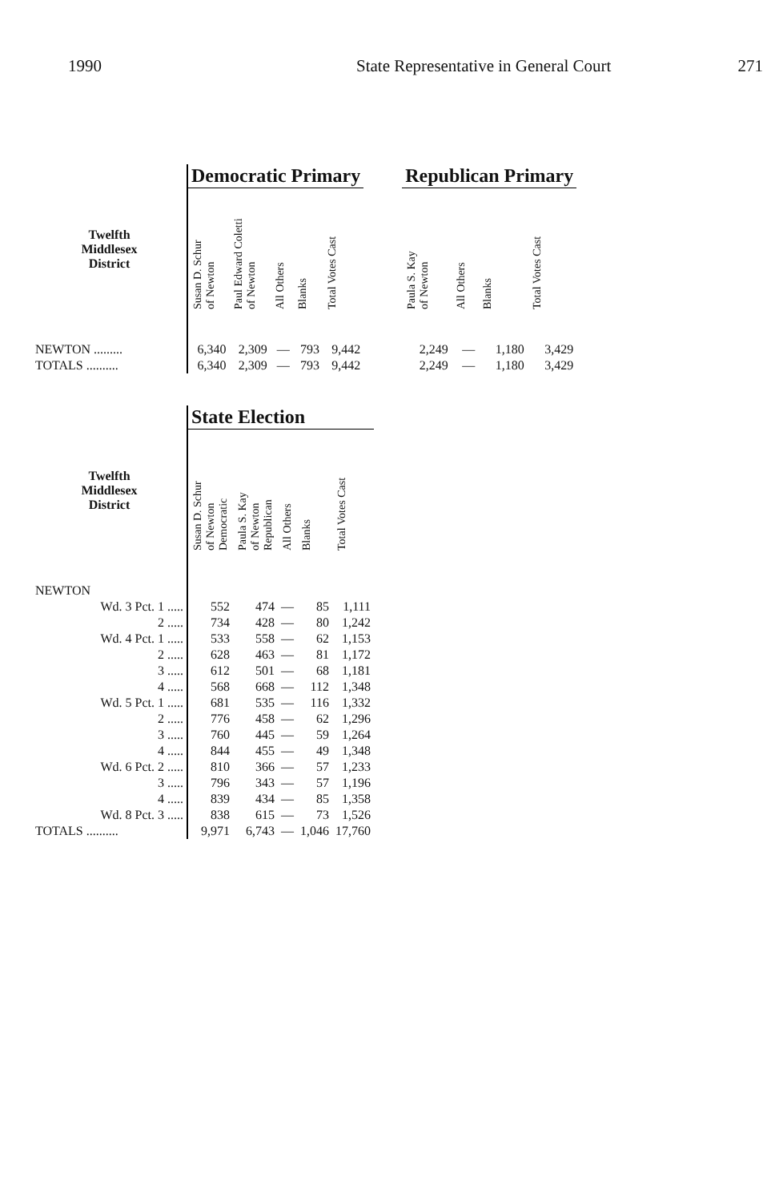1990 State Representative in General Court
271
| | Democratic Primary | | | | | | Republican Primary | | | |
| --- | --- | --- | --- | --- | --- | --- | --- | --- | --- | --- |
| Twelfth Middlesex District | Susan D. Schur of Newton | Paul Edward Coletti of Newton | All Others | Blanks | Total Votes Cast | | Paula S. Kay of Newton | All Others | Blanks | Total Votes Cast |
| NEWTON ......... | 6,340 | 2,309 | — | 793 | 9,442 | | 2,249 | — | 1,180 | 3,429 |
| TOTALS .......... | 6,340 | 2,309 | — | 793 | 9,442 | | 2,249 | — | 1,180 | 3,429 |
| | State Election | | | | |
| --- | --- | --- | --- | --- | --- |
| Twelfth Middlesex District | Susan D. Schur of Newton Democratic | Paula S. Kay of Newton Republican | All Others | Blanks | Total Votes Cast |
| NEWTON | | | | | |
| Wd. 3 Pct. 1 ..... | 552 | 474 | — | 85 | 1,111 |
| 2 ..... | 734 | 428 | — | 80 | 1,242 |
| Wd. 4 Pct. 1 ..... | 533 | 558 | — | 62 | 1,153 |
| 2 ..... | 628 | 463 | — | 81 | 1,172 |
| 3 ..... | 612 | 501 | — | 68 | 1,181 |
| 4 ..... | 568 | 668 | — | 112 | 1,348 |
| Wd. 5 Pct. 1 ..... | 681 | 535 | — | 116 | 1,332 |
| 2 ..... | 776 | 458 | — | 62 | 1,296 |
| 3 ..... | 760 | 445 | — | 59 | 1,264 |
| 4 ..... | 844 | 455 | — | 49 | 1,348 |
| Wd. 6 Pct. 2 ..... | 810 | 366 | — | 57 | 1,233 |
| 3 ..... | 796 | 343 | — | 57 | 1,196 |
| 4 ..... | 839 | 434 | — | 85 | 1,358 |
| Wd. 8 Pct. 3 ..... | 838 | 615 | — | 73 | 1,526 |
| TOTALS .......... | 9,971 | 6,743 | — | 1,046 | 17,760 |